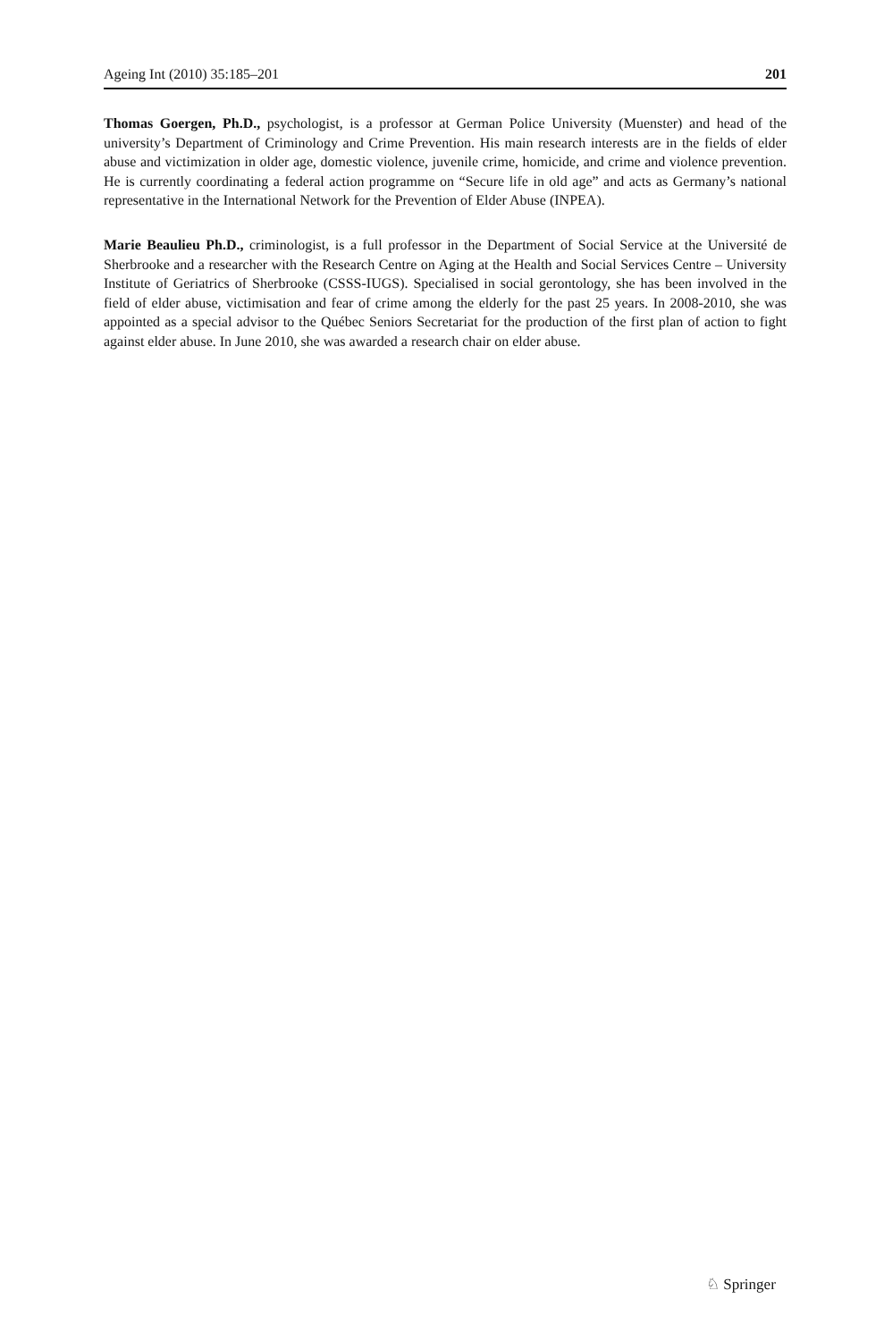Ageing Int (2010) 35:185–201 201
Thomas Goergen, Ph.D., psychologist, is a professor at German Police University (Muenster) and head of the university’s Department of Criminology and Crime Prevention. His main research interests are in the fields of elder abuse and victimization in older age, domestic violence, juvenile crime, homicide, and crime and violence prevention. He is currently coordinating a federal action programme on “Secure life in old age” and acts as Germany’s national representative in the International Network for the Prevention of Elder Abuse (INPEA).
Marie Beaulieu Ph.D., criminologist, is a full professor in the Department of Social Service at the Université de Sherbrooke and a researcher with the Research Centre on Aging at the Health and Social Services Centre – University Institute of Geriatrics of Sherbrooke (CSSS-IUGS). Specialised in social gerontology, she has been involved in the field of elder abuse, victimisation and fear of crime among the elderly for the past 25 years. In 2008-2010, she was appointed as a special advisor to the Québec Seniors Secretariat for the production of the first plan of action to fight against elder abuse. In June 2010, she was awarded a research chair on elder abuse.
♘ Springer